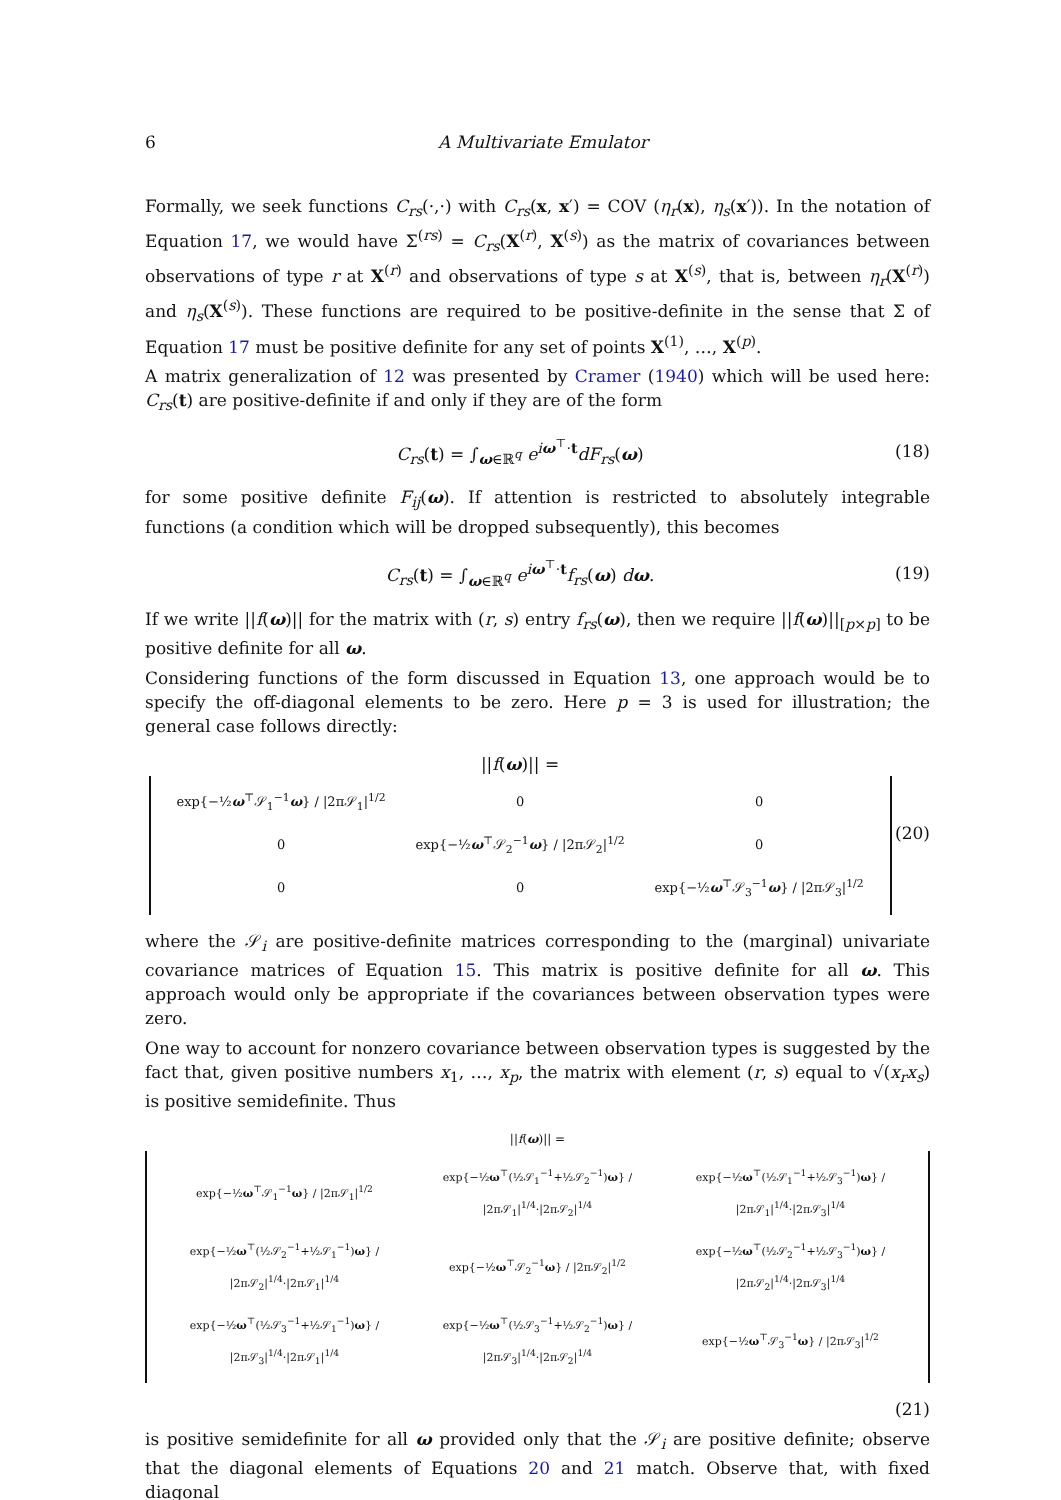6 A Multivariate Emulator
Formally, we seek functions C<sub>rs</sub>(·,·) with C<sub>rs</sub>(x, x′) = COV (η<sub>r</sub>(x), η<sub>s</sub>(x′)). In the notation of Equation 17, we would have Σ<sup>(rs)</sup> = C<sub>rs</sub>(X<sup>(r)</sup>, X<sup>(s)</sup>) as the matrix of covariances between observations of type r at X<sup>(r)</sup> and observations of type s at X<sup>(s)</sup>, that is, between η<sub>r</sub>(X<sup>(r)</sup>) and η<sub>s</sub>(X<sup>(s)</sup>). These functions are required to be positive-definite in the sense that Σ of Equation 17 must be positive definite for any set of points X<sup>(1)</sup>, …, X<sup>(p)</sup>.
A matrix generalization of 12 was presented by Cramer (1940) which will be used here: C<sub>rs</sub>(t) are positive-definite if and only if they are of the form
C<sub>rs</sub>(t) = ∫<sub>ω∈ℝ<sup>q</sup></sub> e<sup>iω<sup>⊤</sup>·t</sup>dF<sub>rs</sub>(ω) (18)
for some positive definite F<sub>ij</sub>(ω). If attention is restricted to absolutely integrable functions (a condition which will be dropped subsequently), this becomes
C<sub>rs</sub>(t) = ∫<sub>ω∈ℝ<sup>q</sup></sub> e<sup>iω<sup>⊤</sup>·t</sup>f<sub>rs</sub>(ω) dω. (19)
If we write ||f(ω)|| for the matrix with (r, s) entry f<sub>rs</sub>(ω), then we require ||f(ω)||<sub>[p×p]</sub> to be positive definite for all ω.
Considering functions of the form discussed in Equation 13, one approach would be to specify the off-diagonal elements to be zero. Here p = 3 is used for illustration; the general case follows directly:
||f(ω)|| =
| exp{−½ ω<sup>⊤</sup>𝒮<sub>1</sub><sup>−1</sup> ω } / /2π𝒮<sub>1</sub>/<sup>1/2</sup> | 0 | 0 |
| 0 | exp{−½ ω<sup>⊤</sup>𝒮<sub>2</sub><sup>−1</sup> ω } / /2π𝒮<sub>2</sub>/<sup>1/2</sup> | 0 |
| 0 | 0 | exp{−½ ω<sup>⊤</sup>𝒮<sub>3</sub><sup>−1</sup> ω } / /2π𝒮<sub>3</sub>/<sup>1/2</sup> |
(20)
where the 𝒮<sub>i</sub> are positive-definite matrices corresponding to the (marginal) univariate covariance matrices of Equation 15. This matrix is positive definite for all ω. This approach would only be appropriate if the covariances between observation types were zero.
One way to account for nonzero covariance between observation types is suggested by the fact that, given positive numbers x<sub>1</sub>, …, x<sub>p</sub>, the matrix with element (r, s) equal to √(x<sub>r</sub>x<sub>s</sub>) is positive semidefinite. Thus
||f(ω)|| =
| exp{−½ ω<sup>⊤</sup>𝒮<sub>1</sub><sup>−1</sup> ω } / /2π𝒮<sub>1</sub>/<sup>1/2</sup> | exp{−½ ω<sup>⊤</sup>(½𝒮<sub>1</sub><sup>−1</sup>+½𝒮<sub>2</sub><sup>−1</sup>) ω } / /2π𝒮<sub>1</sub>/<sup>1/4</sup>·/2π𝒮<sub>2</sub>/<sup>1/4</sup> | exp{−½ ω<sup>⊤</sup>(½𝒮<sub>1</sub><sup>−1</sup>+½𝒮<sub>3</sub><sup>−1</sup>) ω } / /2π𝒮<sub>1</sub>/<sup>1/4</sup>·/2π𝒮<sub>3</sub>/<sup>1/4</sup> |
| exp{−½ ω<sup>⊤</sup>(½𝒮<sub>2</sub><sup>−1</sup>+½𝒮<sub>1</sub><sup>−1</sup>) ω } / /2π𝒮<sub>2</sub>/<sup>1/4</sup>·/2π𝒮<sub>1</sub>/<sup>1/4</sup> | exp{−½ ω<sup>⊤</sup>𝒮<sub>2</sub><sup>−1</sup> ω } / /2π𝒮<sub>2</sub>/<sup>1/2</sup> | exp{−½ ω<sup>⊤</sup>(½𝒮<sub>2</sub><sup>−1</sup>+½𝒮<sub>3</sub><sup>−1</sup>) ω } / /2π𝒮<sub>2</sub>/<sup>1/4</sup>·/2π𝒮<sub>3</sub>/<sup>1/4</sup> |
| exp{−½ ω<sup>⊤</sup>(½𝒮<sub>3</sub><sup>−1</sup>+½𝒮<sub>1</sub><sup>−1</sup>) ω } / /2π𝒮<sub>3</sub>/<sup>1/4</sup>·/2π𝒮<sub>1</sub>/<sup>1/4</sup> | exp{−½ ω<sup>⊤</sup>(½𝒮<sub>3</sub><sup>−1</sup>+½𝒮<sub>2</sub><sup>−1</sup>) ω } / /2π𝒮<sub>3</sub>/<sup>1/4</sup>·/2π𝒮<sub>2</sub>/<sup>1/4</sup> | exp{−½ ω<sup>⊤</sup>𝒮<sub>3</sub><sup>−1</sup> ω } / /2π𝒮<sub>3</sub>/<sup>1/2</sup> |
(21)
is positive semidefinite for all ω provided only that the 𝒮<sub>i</sub> are positive definite; observe that the diagonal elements of Equations 20 and 21 match. Observe that, with fixed diagonal